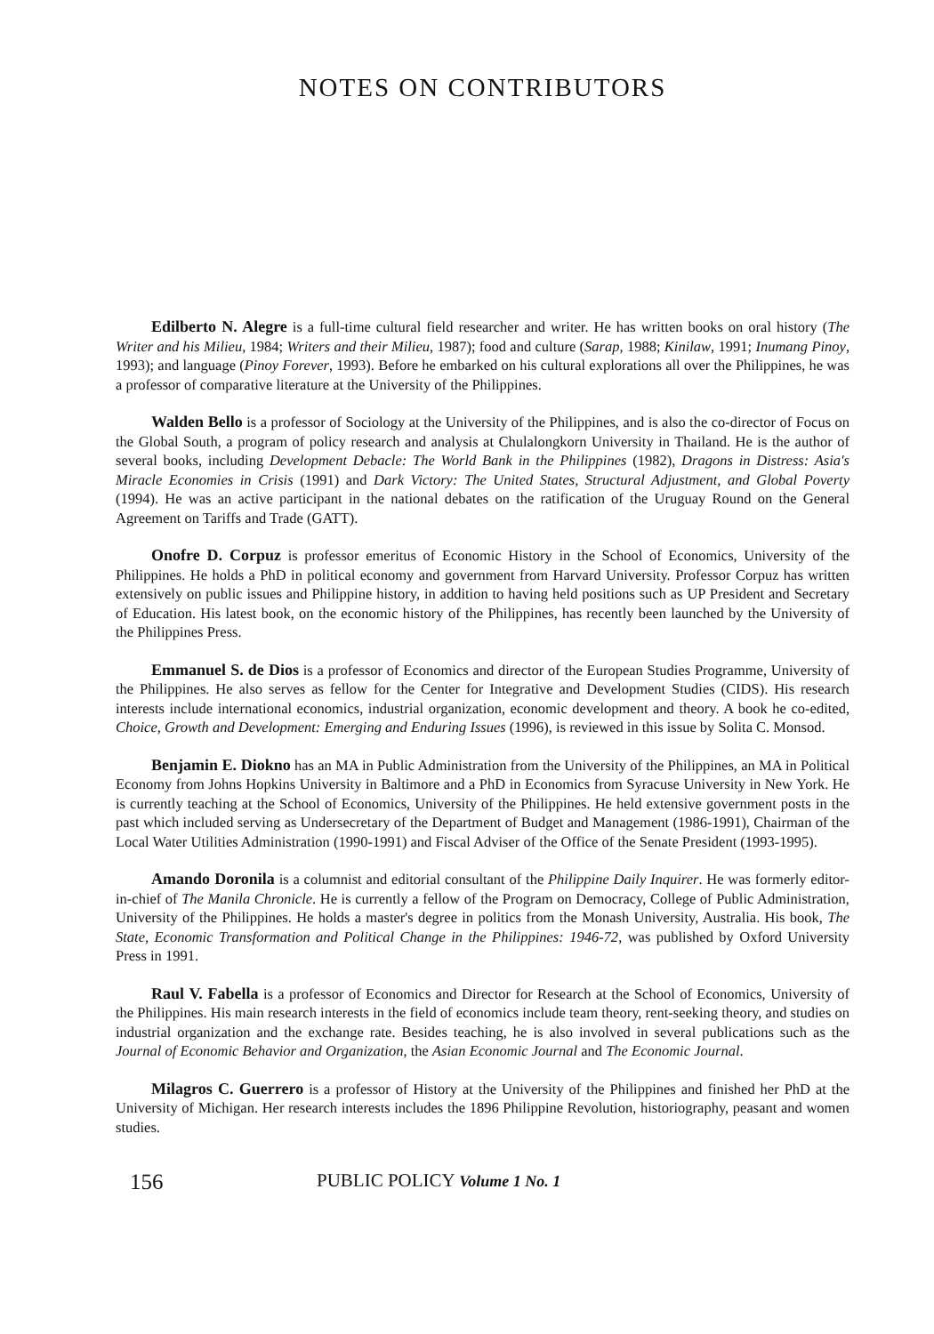NOTES ON CONTRIBUTORS
Edilberto N. Alegre is a full-time cultural field researcher and writer. He has written books on oral history (The Writer and his Milieu, 1984; Writers and their Milieu, 1987); food and culture (Sarap, 1988; Kinilaw, 1991; Inumang Pinoy, 1993); and language (Pinoy Forever, 1993). Before he embarked on his cultural explorations all over the Philippines, he was a professor of comparative literature at the University of the Philippines.
Walden Bello is a professor of Sociology at the University of the Philippines, and is also the co-director of Focus on the Global South, a program of policy research and analysis at Chulalongkorn University in Thailand. He is the author of several books, including Development Debacle: The World Bank in the Philippines (1982), Dragons in Distress: Asia's Miracle Economies in Crisis (1991) and Dark Victory: The United States, Structural Adjustment, and Global Poverty (1994). He was an active participant in the national debates on the ratification of the Uruguay Round on the General Agreement on Tariffs and Trade (GATT).
Onofre D. Corpuz is professor emeritus of Economic History in the School of Economics, University of the Philippines. He holds a PhD in political economy and government from Harvard University. Professor Corpuz has written extensively on public issues and Philippine history, in addition to having held positions such as UP President and Secretary of Education. His latest book, on the economic history of the Philippines, has recently been launched by the University of the Philippines Press.
Emmanuel S. de Dios is a professor of Economics and director of the European Studies Programme, University of the Philippines. He also serves as fellow for the Center for Integrative and Development Studies (CIDS). His research interests include international economics, industrial organization, economic development and theory. A book he co-edited, Choice, Growth and Development: Emerging and Enduring Issues (1996), is reviewed in this issue by Solita C. Monsod.
Benjamin E. Diokno has an MA in Public Administration from the University of the Philippines, an MA in Political Economy from Johns Hopkins University in Baltimore and a PhD in Economics from Syracuse University in New York. He is currently teaching at the School of Economics, University of the Philippines. He held extensive government posts in the past which included serving as Undersecretary of the Department of Budget and Management (1986-1991), Chairman of the Local Water Utilities Administration (1990-1991) and Fiscal Adviser of the Office of the Senate President (1993-1995).
Amando Doronila is a columnist and editorial consultant of the Philippine Daily Inquirer. He was formerly editor-in-chief of The Manila Chronicle. He is currently a fellow of the Program on Democracy, College of Public Administration, University of the Philippines. He holds a master's degree in politics from the Monash University, Australia. His book, The State, Economic Transformation and Political Change in the Philippines: 1946-72, was published by Oxford University Press in 1991.
Raul V. Fabella is a professor of Economics and Director for Research at the School of Economics, University of the Philippines. His main research interests in the field of economics include team theory, rent-seeking theory, and studies on industrial organization and the exchange rate. Besides teaching, he is also involved in several publications such as the Journal of Economic Behavior and Organization, the Asian Economic Journal and The Economic Journal.
Milagros C. Guerrero is a professor of History at the University of the Philippines and finished her PhD at the University of Michigan. Her research interests includes the 1896 Philippine Revolution, historiography, peasant and women studies.
156 PUBLIC POLICY Volume 1 No. 1